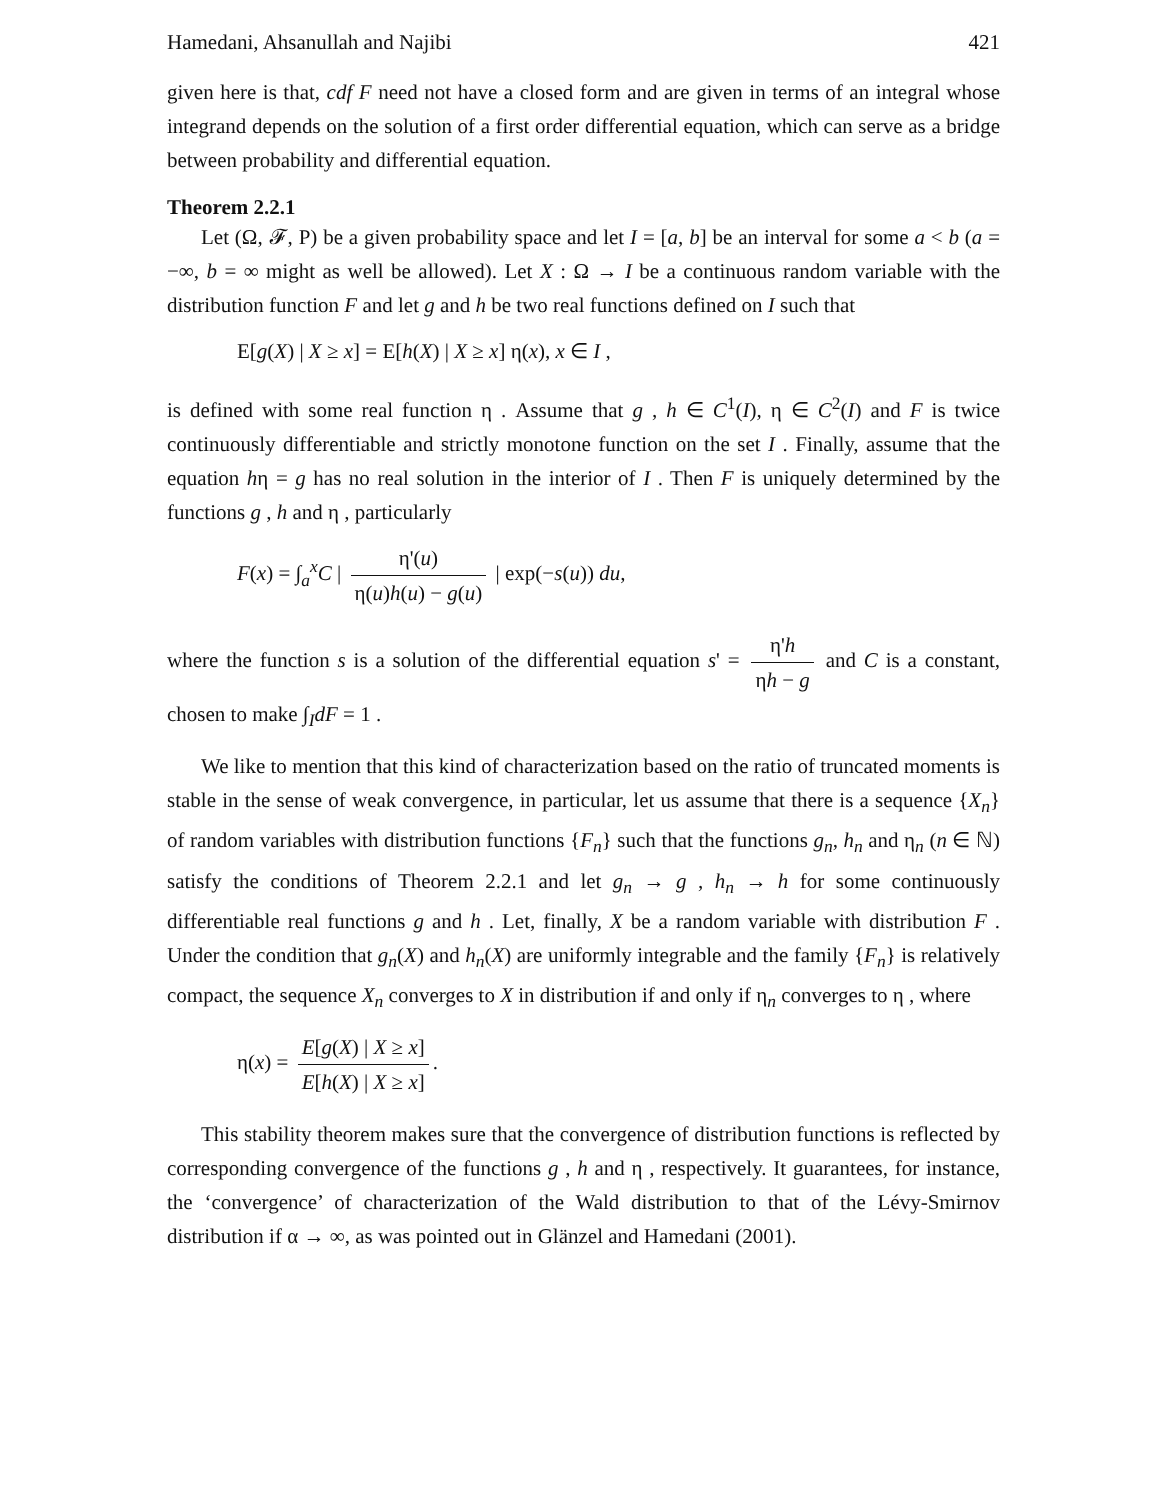Hamedani, Ahsanullah and Najibi 421
given here is that, cdf F need not have a closed form and are given in terms of an integral whose integrand depends on the solution of a first order differential equation, which can serve as a bridge between probability and differential equation.
Theorem 2.2.1
Let (Ω, 𝓕, P) be a given probability space and let I = [a, b] be an interval for some a < b (a = −∞, b = ∞ might as well be allowed). Let X : Ω → I be a continuous random variable with the distribution function F and let g and h be two real functions defined on I such that
E[g(X) | X ≥ x] = E[h(X) | X ≥ x] η(x), x ∈ I ,
is defined with some real function η . Assume that g , h ∈ C<sup>1</sup>(I), η ∈ C<sup>2</sup>(I) and F is twice continuously differentiable and strictly monotone function on the set I . Finally, assume that the equation hη = g has no real solution in the interior of I . Then F is uniquely determined by the functions g , h and η , particularly
F(x) = ∫<sub>a</sub><sup>x</sup>C | η'(u) η(u)h(u) − g(u) | exp(−s(u)) du,
where the function s is a solution of the differential equation s' = η'h ηh − g and C is a constant, chosen to make ∫<sub>I</sub>dF = 1 .
We like to mention that this kind of characterization based on the ratio of truncated moments is stable in the sense of weak convergence, in particular, let us assume that there is a sequence {X<sub>n</sub>} of random variables with distribution functions {F<sub>n</sub>} such that the functions g<sub>n</sub>, h<sub>n</sub> and η<sub>n</sub> (n ∈ ℕ) satisfy the conditions of Theorem 2.2.1 and let g<sub>n</sub> → g , h<sub>n</sub> → h for some continuously differentiable real functions g and h . Let, finally, X be a random variable with distribution F . Under the condition that g<sub>n</sub>(X) and h<sub>n</sub>(X) are uniformly integrable and the family {F<sub>n</sub>} is relatively compact, the sequence X<sub>n</sub> converges to X in distribution if and only if η<sub>n</sub> converges to η , where
η(x) = E[g(X) | X ≥ x] E[h(X) | X ≥ x].
This stability theorem makes sure that the convergence of distribution functions is reflected by corresponding convergence of the functions g , h and η , respectively. It guarantees, for instance, the ‘convergence’ of characterization of the Wald distribution to that of the Lévy-Smirnov distribution if α → ∞, as was pointed out in Glänzel and Hamedani (2001).